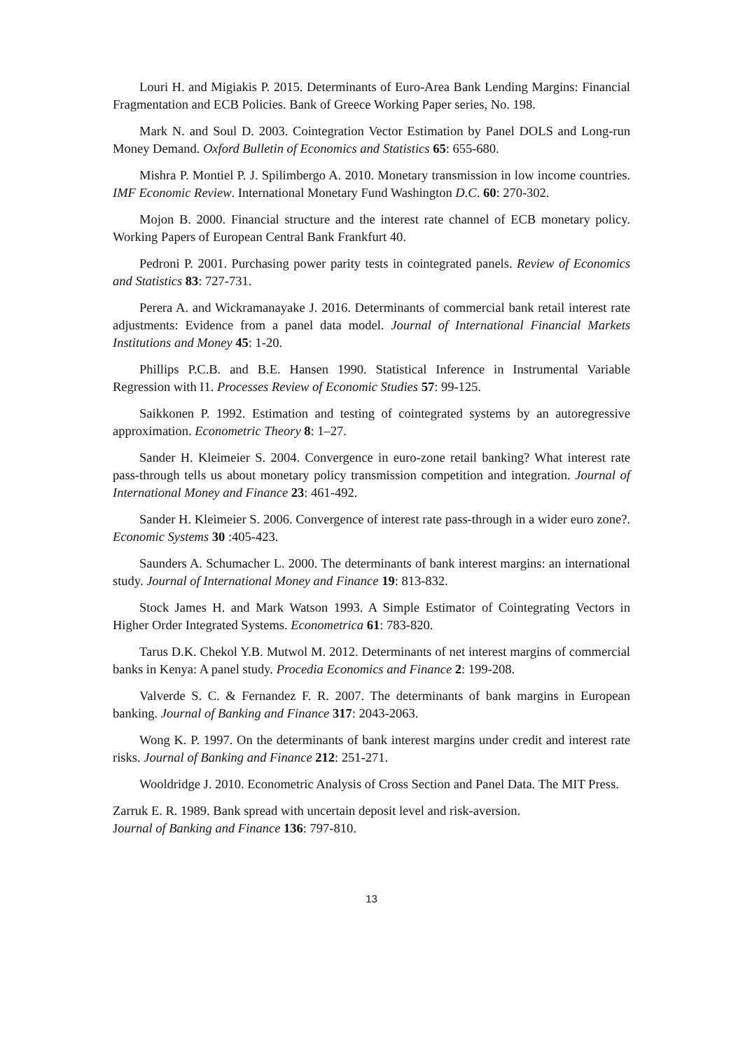Louri H. and Migiakis P. 2015. Determinants of Euro-Area Bank Lending Margins: Financial Fragmentation and ECB Policies. Bank of Greece Working Paper series, No. 198.
Mark N. and Soul D. 2003. Cointegration Vector Estimation by Panel DOLS and Long-run Money Demand. Oxford Bulletin of Economics and Statistics 65: 655-680.
Mishra P. Montiel P. J. Spilimbergo A. 2010. Monetary transmission in low income countries. IMF Economic Review. International Monetary Fund Washington D.C. 60: 270-302.
Mojon B. 2000. Financial structure and the interest rate channel of ECB monetary policy. Working Papers of European Central Bank Frankfurt 40.
Pedroni P. 2001. Purchasing power parity tests in cointegrated panels. Review of Economics and Statistics 83: 727-731.
Perera A. and Wickramanayake J. 2016. Determinants of commercial bank retail interest rate adjustments: Evidence from a panel data model. Journal of International Financial Markets Institutions and Money 45: 1-20.
Phillips P.C.B. and B.E. Hansen 1990. Statistical Inference in Instrumental Variable Regression with I1. Processes Review of Economic Studies 57: 99-125.
Saikkonen P. 1992. Estimation and testing of cointegrated systems by an autoregressive approximation. Econometric Theory 8: 1–27.
Sander H. Kleimeier S. 2004. Convergence in euro-zone retail banking? What interest rate pass-through tells us about monetary policy transmission competition and integration. Journal of International Money and Finance 23: 461-492.
Sander H. Kleimeier S. 2006. Convergence of interest rate pass-through in a wider euro zone?. Economic Systems 30 :405-423.
Saunders A. Schumacher L. 2000. The determinants of bank interest margins: an international study. Journal of International Money and Finance 19: 813-832.
Stock James H. and Mark Watson 1993. A Simple Estimator of Cointegrating Vectors in Higher Order Integrated Systems. Econometrica 61: 783-820.
Tarus D.K. Chekol Y.B. Mutwol M. 2012. Determinants of net interest margins of commercial banks in Kenya: A panel study. Procedia Economics and Finance 2: 199-208.
Valverde S. C. & Fernandez F. R. 2007. The determinants of bank margins in European banking. Journal of Banking and Finance 317: 2043-2063.
Wong K. P. 1997. On the determinants of bank interest margins under credit and interest rate risks. Journal of Banking and Finance 212: 251-271.
Wooldridge J. 2010. Econometric Analysis of Cross Section and Panel Data. The MIT Press.
Zarruk E. R. 1989. Bank spread with uncertain deposit level and risk-aversion.
Journal of Banking and Finance 136: 797-810.
13